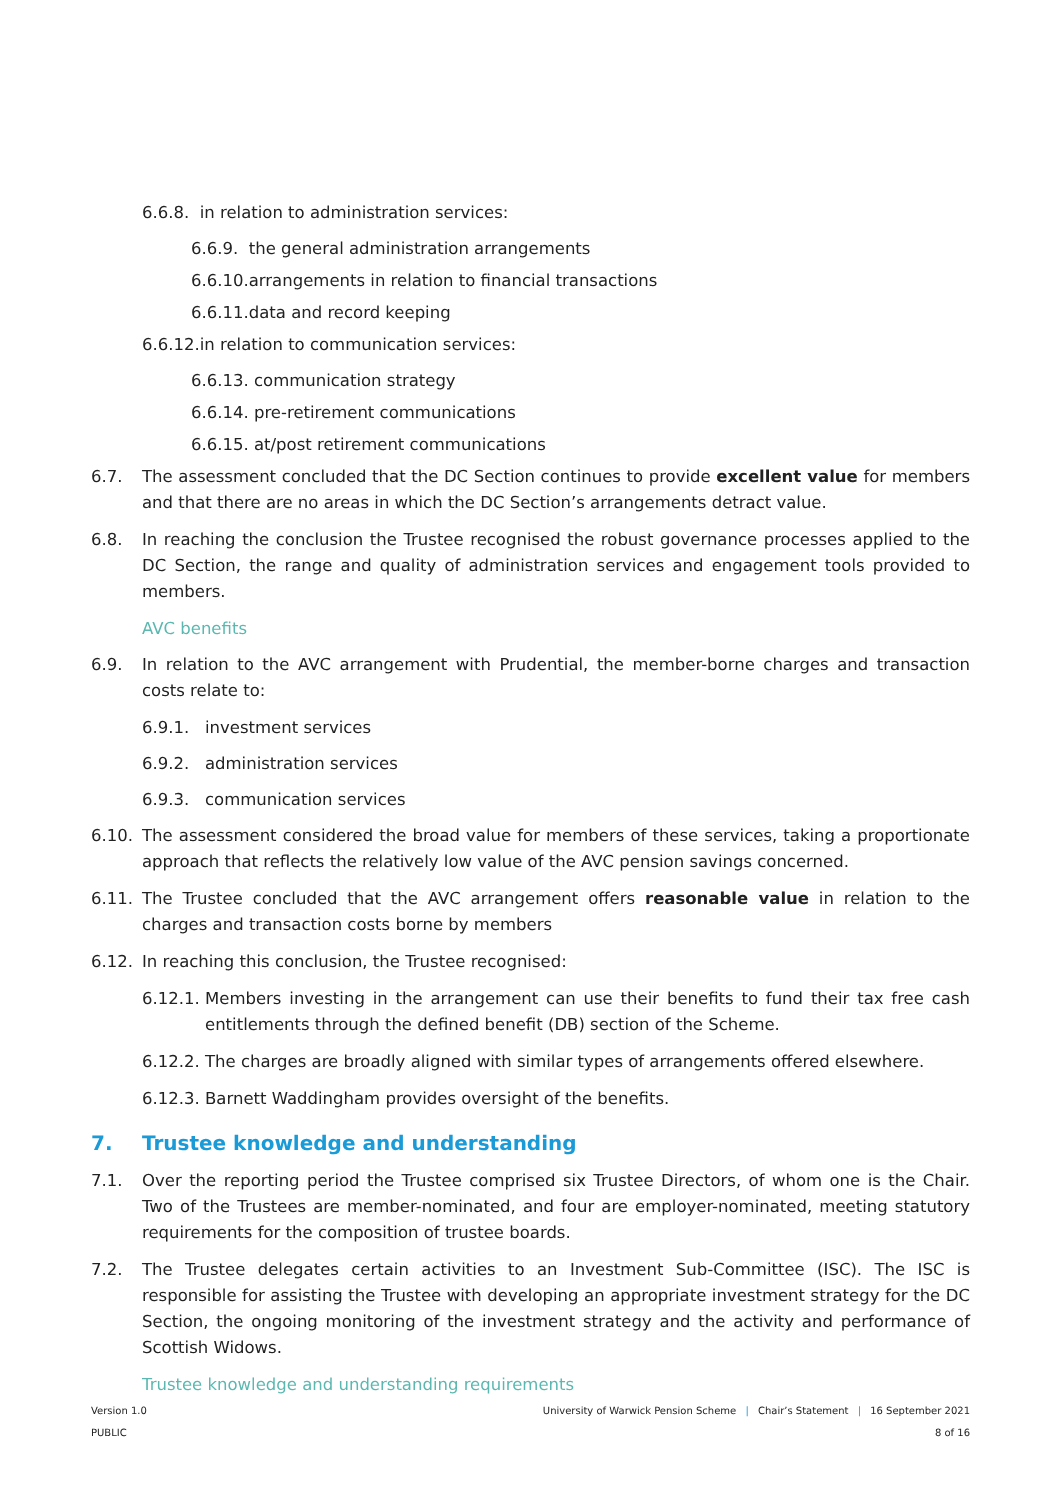6.6.8. in relation to administration services:
6.6.9. the general administration arrangements
6.6.10.arrangements in relation to financial transactions
6.6.11.data and record keeping
6.6.12.in relation to communication services:
6.6.13. communication strategy
6.6.14. pre-retirement communications
6.6.15. at/post retirement communications
6.7. The assessment concluded that the DC Section continues to provide excellent value for members and that there are no areas in which the DC Section’s arrangements detract value.
6.8. In reaching the conclusion the Trustee recognised the robust governance processes applied to the DC Section, the range and quality of administration services and engagement tools provided to members.
AVC benefits
6.9. In relation to the AVC arrangement with Prudential, the member-borne charges and transaction costs relate to:
6.9.1. investment services
6.9.2. administration services
6.9.3. communication services
6.10. The assessment considered the broad value for members of these services, taking a proportionate approach that reflects the relatively low value of the AVC pension savings concerned.
6.11. The Trustee concluded that the AVC arrangement offers reasonable value in relation to the charges and transaction costs borne by members
6.12. In reaching this conclusion, the Trustee recognised:
6.12.1. Members investing in the arrangement can use their benefits to fund their tax free cash entitlements through the defined benefit (DB) section of the Scheme.
6.12.2. The charges are broadly aligned with similar types of arrangements offered elsewhere.
6.12.3. Barnett Waddingham provides oversight of the benefits.
7. Trustee knowledge and understanding
7.1. Over the reporting period the Trustee comprised six Trustee Directors, of whom one is the Chair. Two of the Trustees are member-nominated, and four are employer-nominated, meeting statutory requirements for the composition of trustee boards.
7.2. The Trustee delegates certain activities to an Investment Sub-Committee (ISC). The ISC is responsible for assisting the Trustee with developing an appropriate investment strategy for the DC Section, the ongoing monitoring of the investment strategy and the activity and performance of Scottish Widows.
Trustee knowledge and understanding requirements
Version 1.0
PUBLIC
University of Warwick Pension Scheme | Chair’s Statement | 16 September 2021
8 of 16